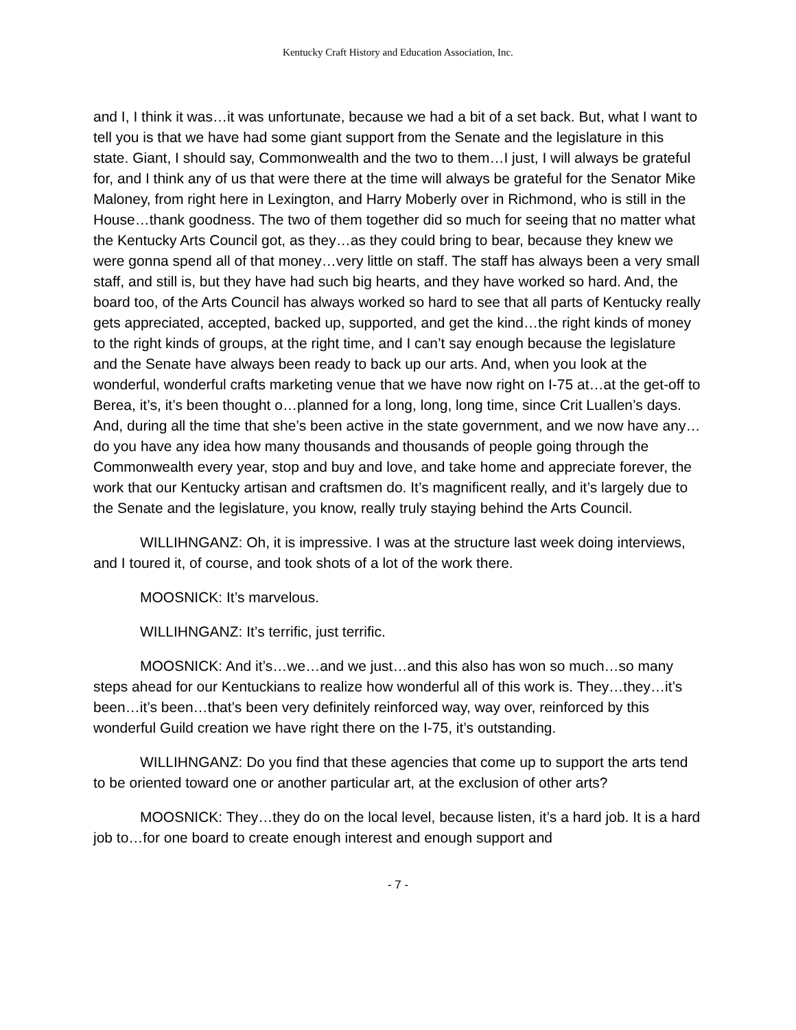Kentucky Craft History and Education Association, Inc.
and I, I think it was…it was unfortunate, because we had a bit of a set back. But, what I want to tell you is that we have had some giant support from the Senate and the legislature in this state. Giant, I should say, Commonwealth and the two to them…I just, I will always be grateful for, and I think any of us that were there at the time will always be grateful for the Senator Mike Maloney, from right here in Lexington, and Harry Moberly over in Richmond, who is still in the House…thank goodness. The two of them together did so much for seeing that no matter what the Kentucky Arts Council got, as they…as they could bring to bear, because they knew we were gonna spend all of that money…very little on staff. The staff has always been a very small staff, and still is, but they have had such big hearts, and they have worked so hard. And, the board too, of the Arts Council has always worked so hard to see that all parts of Kentucky really gets appreciated, accepted, backed up, supported, and get the kind…the right kinds of money to the right kinds of groups, at the right time, and I can’t say enough because the legislature and the Senate have always been ready to back up our arts. And, when you look at the wonderful, wonderful crafts marketing venue that we have now right on I-75 at…at the get-off to Berea, it’s, it’s been thought o…planned for a long, long, long time, since Crit Luallen’s days. And, during all the time that she’s been active in the state government, and we now have any…do you have any idea how many thousands and thousands of people going through the Commonwealth every year, stop and buy and love, and take home and appreciate forever, the work that our Kentucky artisan and craftsmen do. It’s magnificent really, and it’s largely due to the Senate and the legislature, you know, really truly staying behind the Arts Council.
WILLIHNGANZ: Oh, it is impressive. I was at the structure last week doing interviews, and I toured it, of course, and took shots of a lot of the work there.
MOOSNICK: It’s marvelous.
WILLIHNGANZ: It’s terrific, just terrific.
MOOSNICK: And it’s…we…and we just…and this also has won so much…so many steps ahead for our Kentuckians to realize how wonderful all of this work is. They…they…it’s been…it’s been…that’s been very definitely reinforced way, way over, reinforced by this wonderful Guild creation we have right there on the I-75, it’s outstanding.
WILLIHNGANZ: Do you find that these agencies that come up to support the arts tend to be oriented toward one or another particular art, at the exclusion of other arts?
MOOSNICK: They…they do on the local level, because listen, it’s a hard job. It is a hard job to…for one board to create enough interest and enough support and
- 7 -